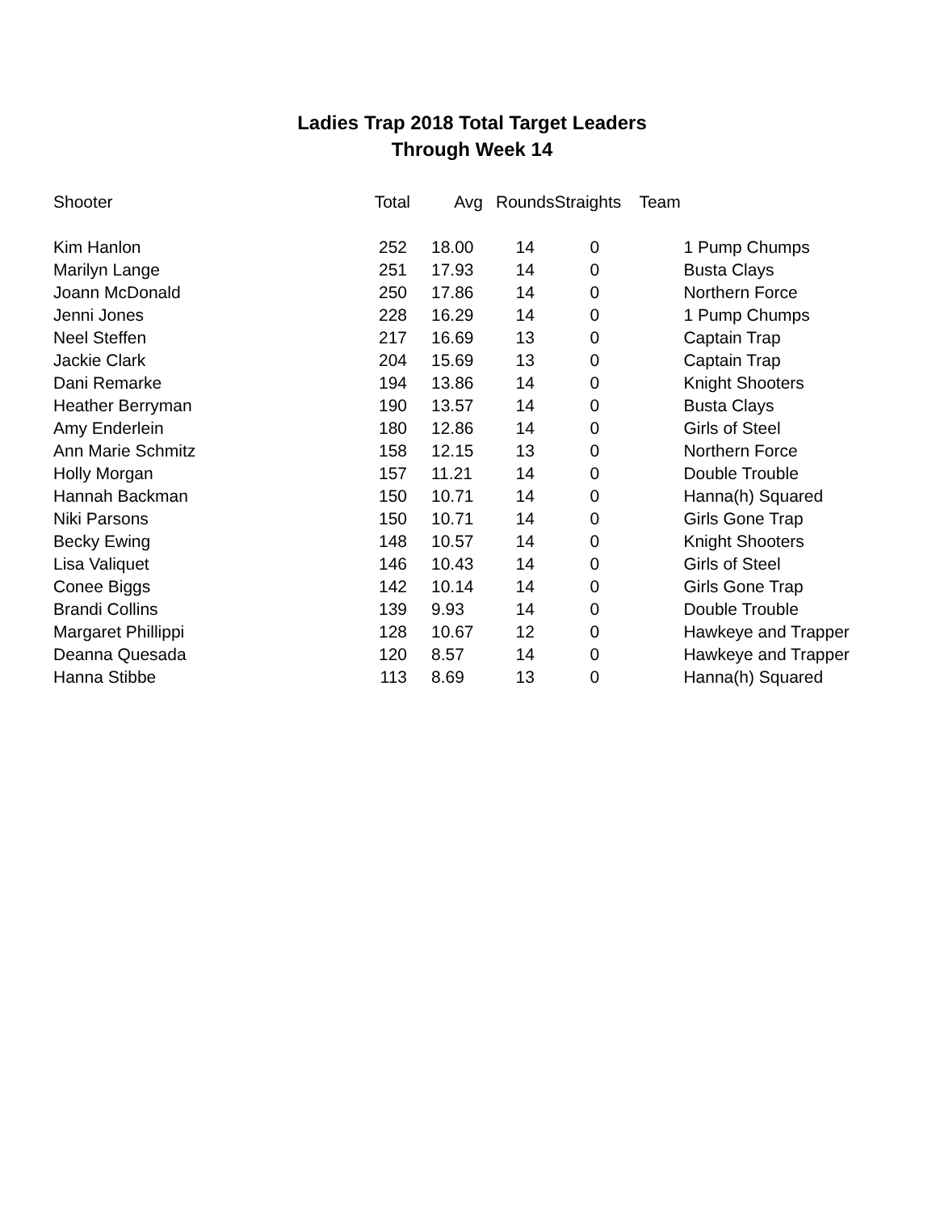Ladies Trap 2018 Total Target Leaders
Through Week 14
| Shooter | Total | Avg | Rounds | Straights | Team |
| --- | --- | --- | --- | --- | --- |
| Kim Hanlon | 252 | 18.00 | 14 | 0 | 1 Pump Chumps |
| Marilyn Lange | 251 | 17.93 | 14 | 0 | Busta Clays |
| Joann McDonald | 250 | 17.86 | 14 | 0 | Northern Force |
| Jenni Jones | 228 | 16.29 | 14 | 0 | 1 Pump Chumps |
| Neel Steffen | 217 | 16.69 | 13 | 0 | Captain Trap |
| Jackie Clark | 204 | 15.69 | 13 | 0 | Captain Trap |
| Dani Remarke | 194 | 13.86 | 14 | 0 | Knight Shooters |
| Heather Berryman | 190 | 13.57 | 14 | 0 | Busta Clays |
| Amy Enderlein | 180 | 12.86 | 14 | 0 | Girls of Steel |
| Ann Marie Schmitz | 158 | 12.15 | 13 | 0 | Northern Force |
| Holly Morgan | 157 | 11.21 | 14 | 0 | Double Trouble |
| Hannah Backman | 150 | 10.71 | 14 | 0 | Hanna(h) Squared |
| Niki Parsons | 150 | 10.71 | 14 | 0 | Girls Gone Trap |
| Becky Ewing | 148 | 10.57 | 14 | 0 | Knight Shooters |
| Lisa Valiquet | 146 | 10.43 | 14 | 0 | Girls of Steel |
| Conee Biggs | 142 | 10.14 | 14 | 0 | Girls Gone Trap |
| Brandi Collins | 139 | 9.93 | 14 | 0 | Double Trouble |
| Margaret Phillippi | 128 | 10.67 | 12 | 0 | Hawkeye and Trapper |
| Deanna Quesada | 120 | 8.57 | 14 | 0 | Hawkeye and Trapper |
| Hanna Stibbe | 113 | 8.69 | 13 | 0 | Hanna(h) Squared |